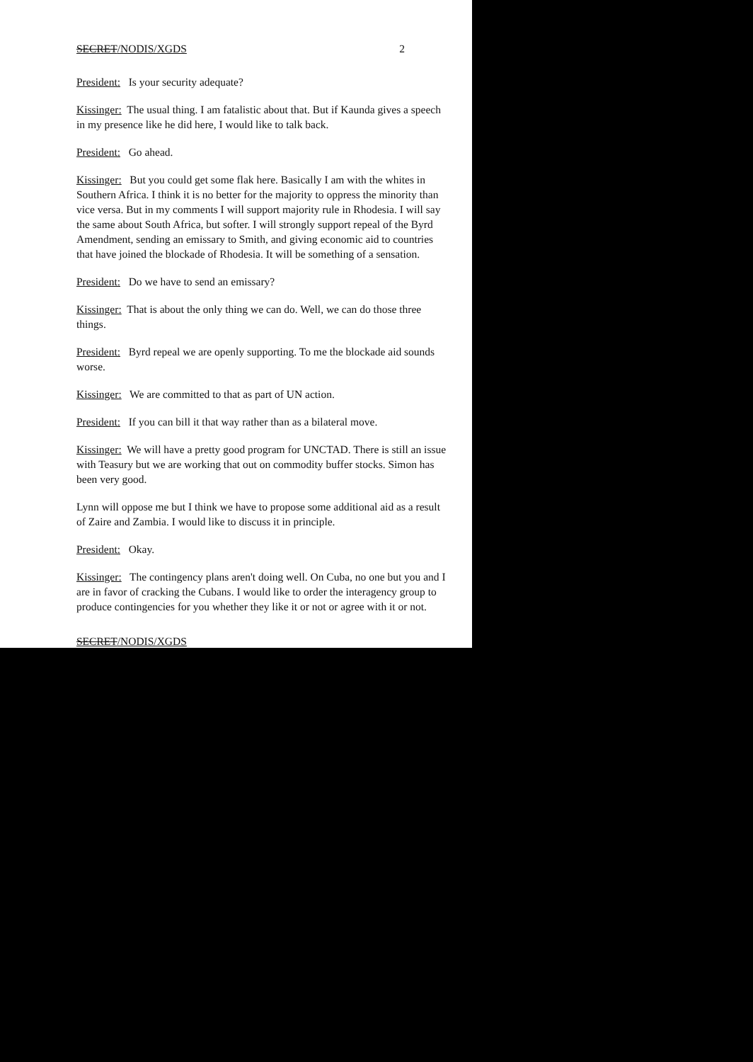SECRET/NODIS/XGDS 2
President: Is your security adequate?
Kissinger: The usual thing. I am fatalistic about that. But if Kaunda gives a speech in my presence like he did here, I would like to talk back.
President: Go ahead.
Kissinger: But you could get some flak here. Basically I am with the whites in Southern Africa. I think it is no better for the majority to oppress the minority than vice versa. But in my comments I will support majority rule in Rhodesia. I will say the same about South Africa, but softer. I will strongly support repeal of the Byrd Amendment, sending an emissary to Smith, and giving economic aid to countries that have joined the blockade of Rhodesia. It will be something of a sensation.
President: Do we have to send an emissary?
Kissinger: That is about the only thing we can do. Well, we can do those three things.
President: Byrd repeal we are openly supporting. To me the blockade aid sounds worse.
Kissinger: We are committed to that as part of UN action.
President: If you can bill it that way rather than as a bilateral move.
Kissinger: We will have a pretty good program for UNCTAD. There is still an issue with Teasury but we are working that out on commodity buffer stocks. Simon has been very good.
Lynn will oppose me but I think we have to propose some additional aid as a result of Zaire and Zambia. I would like to discuss it in principle.
President: Okay.
Kissinger: The contingency plans aren't doing well. On Cuba, no one but you and I are in favor of cracking the Cubans. I would like to order the interagency group to produce contingencies for you whether they like it or not or agree with it or not.
SECRET/NODIS/XGDS